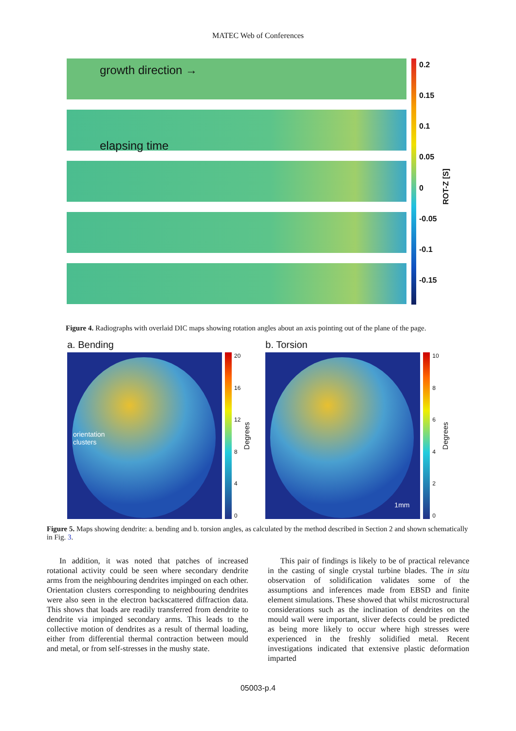MATEC Web of Conferences
growth direction →
elapsing time
0.2
0.15
0.1
0.05
0
-0.05
-0.1
-0.15
ROT-Z [S]
Figure 4. Radiographs with overlaid DIC maps showing rotation angles about an axis pointing out of the plane of the page.
a. Bending
orientation
clusters
20
16
12
8
4
0
Degrees
b. Torsion
1mm
10
86420
Degrees
Figure 5. Maps showing dendrite: a. bending and b. torsion angles, as calculated by the method described in Section 2 and shown schematically in Fig. 3.
In addition, it was noted that patches of increased rotational activity could be seen where secondary dendrite arms from the neighbouring dendrites impinged on each other. Orientation clusters corresponding to neighbouring dendrites were also seen in the electron backscattered diffraction data. This shows that loads are readily transferred from dendrite to dendrite via impinged secondary arms. This leads to the collective motion of dendrites as a result of thermal loading, either from differential thermal contraction between mould and metal, or from self-stresses in the mushy state.
This pair of findings is likely to be of practical relevance in the casting of single crystal turbine blades. The in situ observation of solidification validates some of the assumptions and inferences made from EBSD and finite element simulations. These showed that whilst microstructural considerations such as the inclination of dendrites on the mould wall were important, sliver defects could be predicted as being more likely to occur where high stresses were experienced in the freshly solidified metal. Recent investigations indicated that extensive plastic deformation imparted
05003-p.4